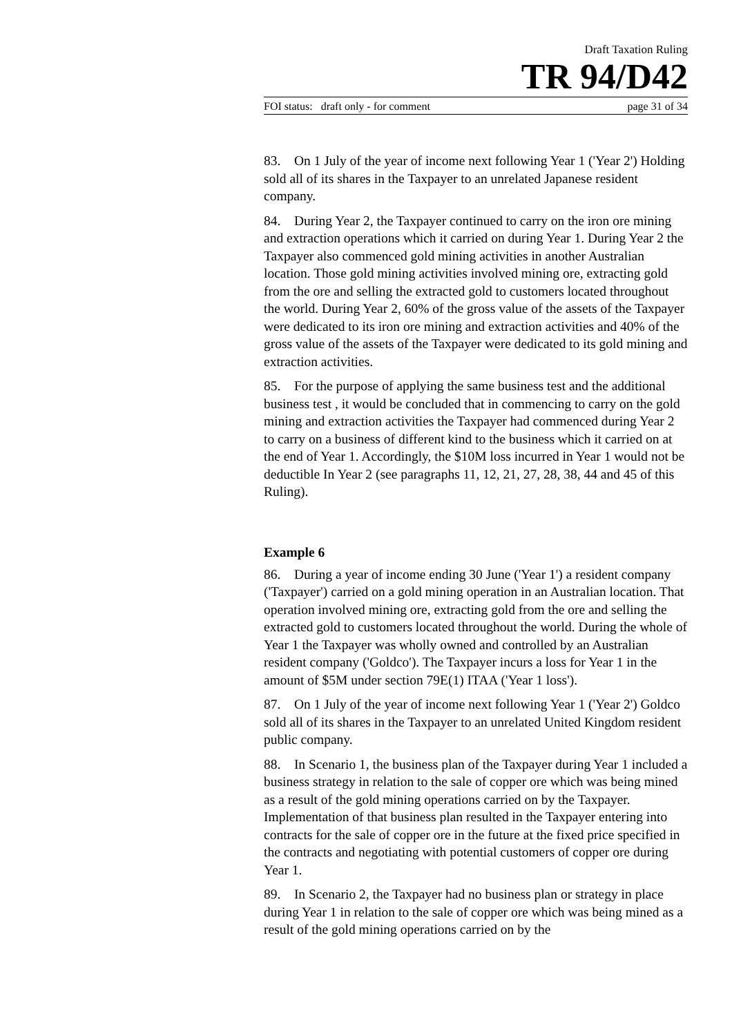Draft Taxation Ruling
TR 94/D42
FOI status: draft only - for comment page 31 of 34
83. On 1 July of the year of income next following Year 1 ('Year 2') Holding sold all of its shares in the Taxpayer to an unrelated Japanese resident company.
84. During Year 2, the Taxpayer continued to carry on the iron ore mining and extraction operations which it carried on during Year 1. During Year 2 the Taxpayer also commenced gold mining activities in another Australian location. Those gold mining activities involved mining ore, extracting gold from the ore and selling the extracted gold to customers located throughout the world. During Year 2, 60% of the gross value of the assets of the Taxpayer were dedicated to its iron ore mining and extraction activities and 40% of the gross value of the assets of the Taxpayer were dedicated to its gold mining and extraction activities.
85. For the purpose of applying the same business test and the additional business test , it would be concluded that in commencing to carry on the gold mining and extraction activities the Taxpayer had commenced during Year 2 to carry on a business of different kind to the business which it carried on at the end of Year 1. Accordingly, the $10M loss incurred in Year 1 would not be deductible In Year 2 (see paragraphs 11, 12, 21, 27, 28, 38, 44 and 45 of this Ruling).
Example 6
86. During a year of income ending 30 June ('Year 1') a resident company ('Taxpayer') carried on a gold mining operation in an Australian location. That operation involved mining ore, extracting gold from the ore and selling the extracted gold to customers located throughout the world. During the whole of Year 1 the Taxpayer was wholly owned and controlled by an Australian resident company ('Goldco'). The Taxpayer incurs a loss for Year 1 in the amount of $5M under section 79E(1) ITAA ('Year 1 loss').
87. On 1 July of the year of income next following Year 1 ('Year 2') Goldco sold all of its shares in the Taxpayer to an unrelated United Kingdom resident public company.
88. In Scenario 1, the business plan of the Taxpayer during Year 1 included a business strategy in relation to the sale of copper ore which was being mined as a result of the gold mining operations carried on by the Taxpayer. Implementation of that business plan resulted in the Taxpayer entering into contracts for the sale of copper ore in the future at the fixed price specified in the contracts and negotiating with potential customers of copper ore during Year 1.
89. In Scenario 2, the Taxpayer had no business plan or strategy in place during Year 1 in relation to the sale of copper ore which was being mined as a result of the gold mining operations carried on by the